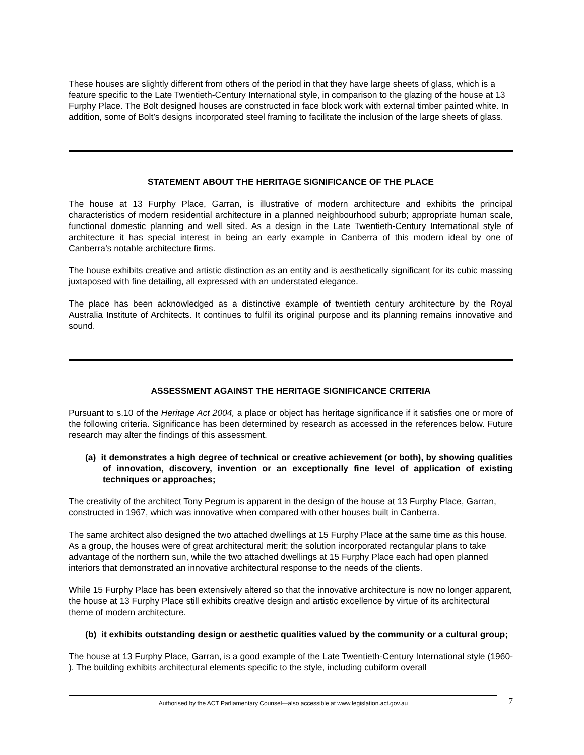These houses are slightly different from others of the period in that they have large sheets of glass, which is a feature specific to the Late Twentieth-Century International style, in comparison to the glazing of the house at 13 Furphy Place. The Bolt designed houses are constructed in face block work with external timber painted white. In addition, some of Bolt’s designs incorporated steel framing to facilitate the inclusion of the large sheets of glass.
STATEMENT ABOUT THE HERITAGE SIGNIFICANCE OF THE PLACE
The house at 13 Furphy Place, Garran, is illustrative of modern architecture and exhibits the principal characteristics of modern residential architecture in a planned neighbourhood suburb; appropriate human scale, functional domestic planning and well sited. As a design in the Late Twentieth-Century International style of architecture it has special interest in being an early example in Canberra of this modern ideal by one of Canberra’s notable architecture firms.
The house exhibits creative and artistic distinction as an entity and is aesthetically significant for its cubic massing juxtaposed with fine detailing, all expressed with an understated elegance.
The place has been acknowledged as a distinctive example of twentieth century architecture by the Royal Australia Institute of Architects. It continues to fulfil its original purpose and its planning remains innovative and sound.
ASSESSMENT AGAINST THE HERITAGE SIGNIFICANCE CRITERIA
Pursuant to s.10 of the Heritage Act 2004, a place or object has heritage significance if it satisfies one or more of the following criteria. Significance has been determined by research as accessed in the references below. Future research may alter the findings of this assessment.
(a) it demonstrates a high degree of technical or creative achievement (or both), by showing qualities of innovation, discovery, invention or an exceptionally fine level of application of existing techniques or approaches;
The creativity of the architect Tony Pegrum is apparent in the design of the house at 13 Furphy Place, Garran, constructed in 1967, which was innovative when compared with other houses built in Canberra.
The same architect also designed the two attached dwellings at 15 Furphy Place at the same time as this house. As a group, the houses were of great architectural merit; the solution incorporated rectangular plans to take advantage of the northern sun, while the two attached dwellings at 15 Furphy Place each had open planned interiors that demonstrated an innovative architectural response to the needs of the clients.
While 15 Furphy Place has been extensively altered so that the innovative architecture is now no longer apparent, the house at 13 Furphy Place still exhibits creative design and artistic excellence by virtue of its architectural theme of modern architecture.
(b) it exhibits outstanding design or aesthetic qualities valued by the community or a cultural group;
The house at 13 Furphy Place, Garran, is a good example of the Late Twentieth-Century International style (1960- ). The building exhibits architectural elements specific to the style, including cubiform overall
Authorised by the ACT Parliamentary Counsel—also accessible at www.legislation.act.gov.au
7